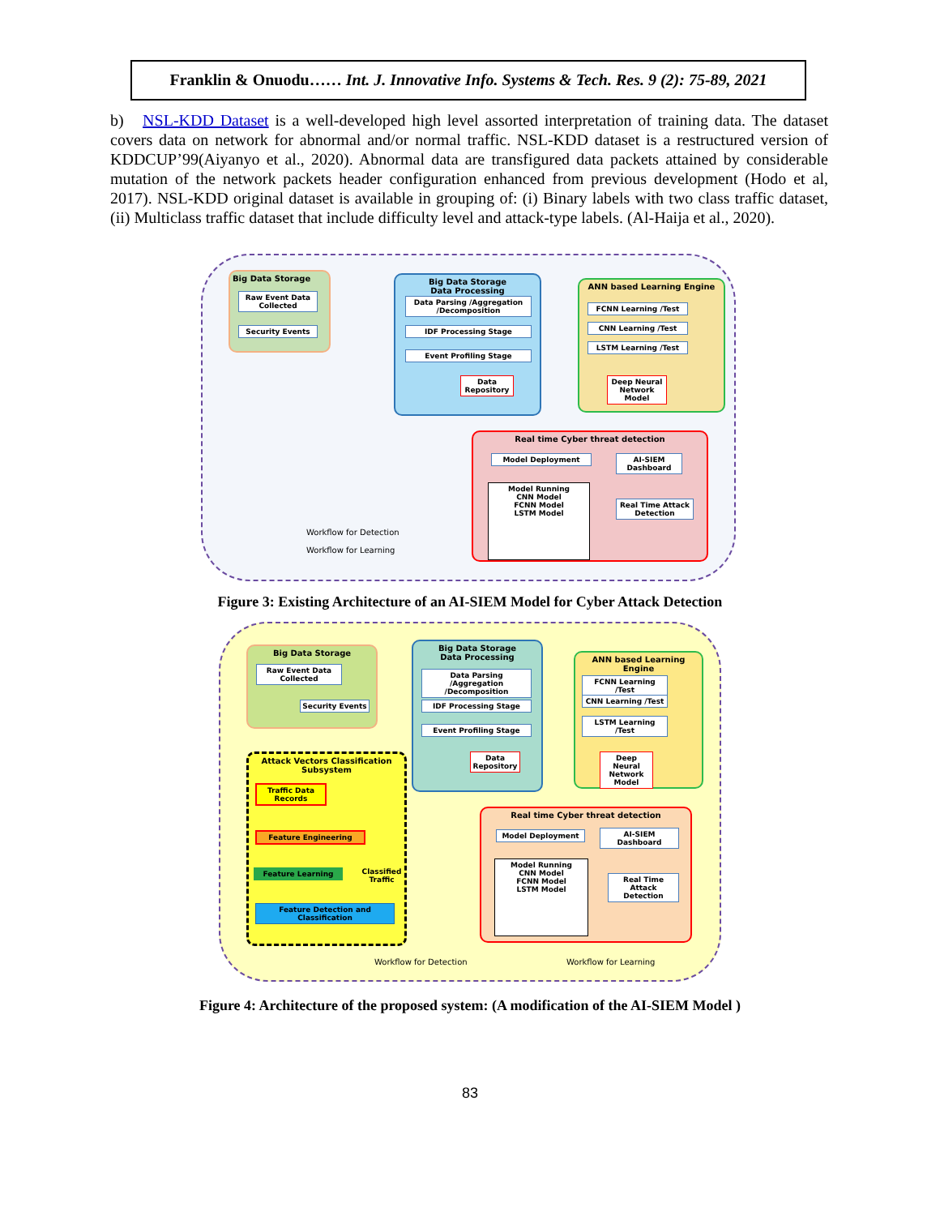Franklin & Onuodu…… Int. J. Innovative Info. Systems & Tech. Res. 9 (2): 75-89, 2021
b) NSL-KDD Dataset is a well-developed high level assorted interpretation of training data. The dataset covers data on network for abnormal and/or normal traffic. NSL-KDD dataset is a restructured version of KDDCUP’99(Aiyanyo et al., 2020). Abnormal data are transfigured data packets attained by considerable mutation of the network packets header configuration enhanced from previous development (Hodo et al, 2017). NSL-KDD original dataset is available in grouping of: (i) Binary labels with two class traffic dataset, (ii) Multiclass traffic dataset that include difficulty level and attack-type labels. (Al-Haija et al., 2020).
Big Data Storage
Raw Event Data Collected
Security Events
Big Data Storage
Data Processing
Data Parsing /Aggregation /Decomposition
IDF Processing Stage
Event Profiling Stage
Data Repository
ANN based Learning Engine
FCNN Learning /Test
CNN Learning /Test
LSTM Learning /Test
Deep Neural Network Model
Real time Cyber threat detection
Model Deployment
AI-SIEM Dashboard
Model Running
CNN Model
FCNN Model
LSTM Model
Real Time Attack Detection
Workflow for Detection
Workflow for Learning
Figure 3: Existing Architecture of an AI-SIEM Model for Cyber Attack Detection
Big Data Storage
Raw Event Data Collected
Security Events
Big Data Storage
Data Processing
Data Parsing /Aggregation /Decomposition
IDF Processing Stage
Event Profiling Stage
Data Repository
ANN based Learning Engine
FCNN Learning /Test
CNN Learning /Test
LSTM Learning /Test
Deep Neural Network Model
Attack Vectors Classification Subsystem
Traffic Data Records
Feature Engineering
Feature Learning Classified Traffic
Feature Detection and Classification
Real time Cyber threat detection
Model Deployment AI-SIEM Dashboard
Model Running
CNN Model
FCNN Model
LSTM Model
Real Time Attack Detection
Workflow for Detection Workflow for Learning
Figure 4: Architecture of the proposed system: (A modification of the AI-SIEM Model )
83